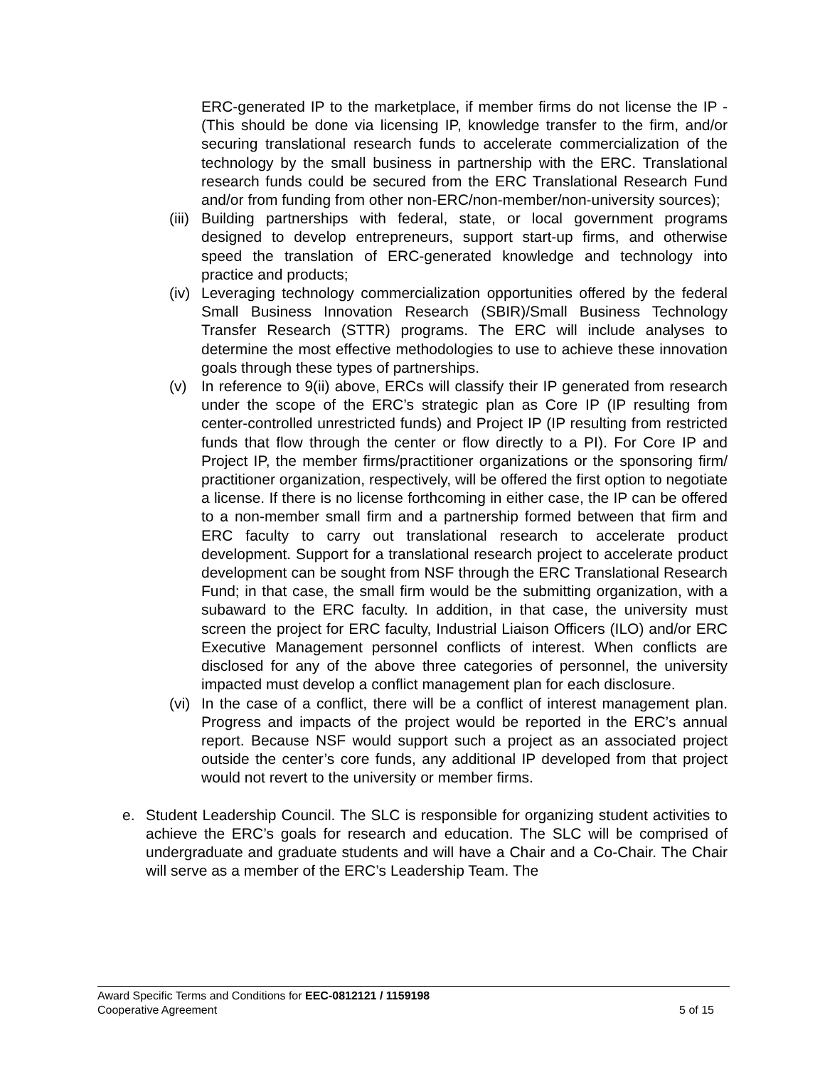ERC-generated IP to the marketplace, if member firms do not license the IP - (This should be done via licensing IP, knowledge transfer to the firm, and/or securing translational research funds to accelerate commercialization of the technology by the small business in partnership with the ERC. Translational research funds could be secured from the ERC Translational Research Fund and/or from funding from other non-ERC/non-member/non-university sources);
(iii) Building partnerships with federal, state, or local government programs designed to develop entrepreneurs, support start-up firms, and otherwise speed the translation of ERC-generated knowledge and technology into practice and products;
(iv) Leveraging technology commercialization opportunities offered by the federal Small Business Innovation Research (SBIR)/Small Business Technology Transfer Research (STTR) programs. The ERC will include analyses to determine the most effective methodologies to use to achieve these innovation goals through these types of partnerships.
(v) In reference to 9(ii) above, ERCs will classify their IP generated from research under the scope of the ERC’s strategic plan as Core IP (IP resulting from center-controlled unrestricted funds) and Project IP (IP resulting from restricted funds that flow through the center or flow directly to a PI). For Core IP and Project IP, the member firms/practitioner organizations or the sponsoring firm/ practitioner organization, respectively, will be offered the first option to negotiate a license. If there is no license forthcoming in either case, the IP can be offered to a non-member small firm and a partnership formed between that firm and ERC faculty to carry out translational research to accelerate product development. Support for a translational research project to accelerate product development can be sought from NSF through the ERC Translational Research Fund; in that case, the small firm would be the submitting organization, with a subaward to the ERC faculty. In addition, in that case, the university must screen the project for ERC faculty, Industrial Liaison Officers (ILO) and/or ERC Executive Management personnel conflicts of interest. When conflicts are disclosed for any of the above three categories of personnel, the university impacted must develop a conflict management plan for each disclosure.
(vi) In the case of a conflict, there will be a conflict of interest management plan. Progress and impacts of the project would be reported in the ERC’s annual report. Because NSF would support such a project as an associated project outside the center’s core funds, any additional IP developed from that project would not revert to the university or member firms.
e. Student Leadership Council. The SLC is responsible for organizing student activities to achieve the ERC’s goals for research and education. The SLC will be comprised of undergraduate and graduate students and will have a Chair and a Co-Chair. The Chair will serve as a member of the ERC’s Leadership Team. The
Award Specific Terms and Conditions for EEC-0812121 / 1159198
Cooperative Agreement 5 of 15